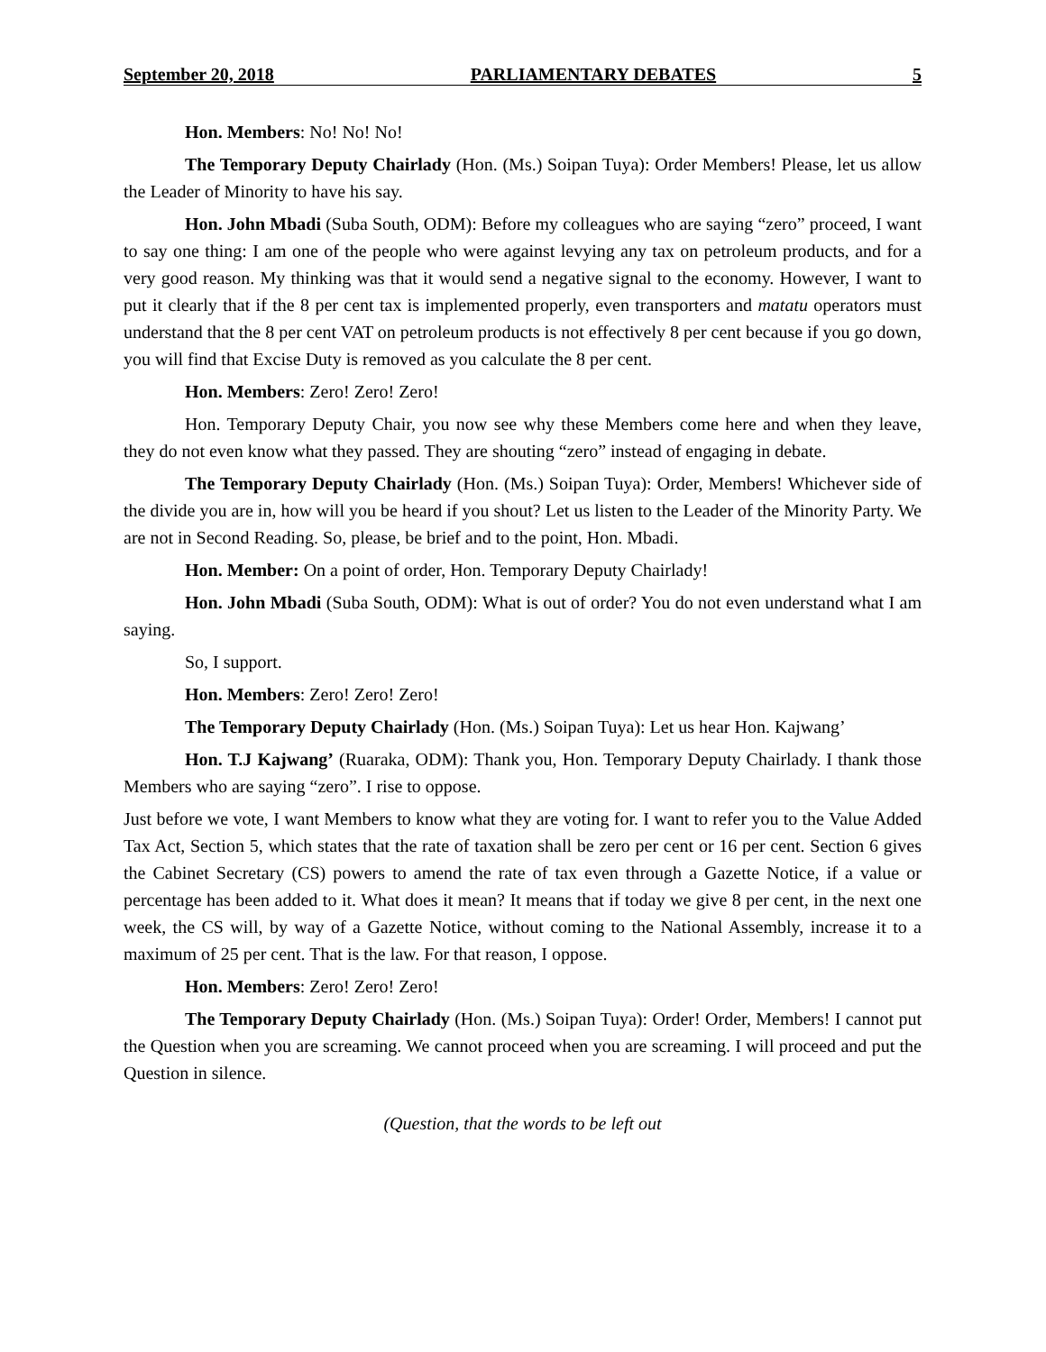September 20, 2018 PARLIAMENTARY DEBATES 5
Hon. Members: No! No! No!
The Temporary Deputy Chairlady (Hon. (Ms.) Soipan Tuya): Order Members! Please, let us allow the Leader of Minority to have his say.
Hon. John Mbadi (Suba South, ODM): Before my colleagues who are saying “zero” proceed, I want to say one thing: I am one of the people who were against levying any tax on petroleum products, and for a very good reason. My thinking was that it would send a negative signal to the economy. However, I want to put it clearly that if the 8 per cent tax is implemented properly, even transporters and matatu operators must understand that the 8 per cent VAT on petroleum products is not effectively 8 per cent because if you go down, you will find that Excise Duty is removed as you calculate the 8 per cent.
Hon. Members: Zero! Zero! Zero!
Hon. Temporary Deputy Chair, you now see why these Members come here and when they leave, they do not even know what they passed. They are shouting “zero” instead of engaging in debate.
The Temporary Deputy Chairlady (Hon. (Ms.) Soipan Tuya): Order, Members! Whichever side of the divide you are in, how will you be heard if you shout? Let us listen to the Leader of the Minority Party. We are not in Second Reading. So, please, be brief and to the point, Hon. Mbadi.
Hon. Member: On a point of order, Hon. Temporary Deputy Chairlady!
Hon. John Mbadi (Suba South, ODM): What is out of order? You do not even understand what I am saying.
So, I support.
Hon. Members: Zero! Zero! Zero!
The Temporary Deputy Chairlady (Hon. (Ms.) Soipan Tuya): Let us hear Hon. Kajwang’
Hon. T.J Kajwang’ (Ruaraka, ODM): Thank you, Hon. Temporary Deputy Chairlady. I thank those Members who are saying “zero”. I rise to oppose.
Just before we vote, I want Members to know what they are voting for. I want to refer you to the Value Added Tax Act, Section 5, which states that the rate of taxation shall be zero per cent or 16 per cent. Section 6 gives the Cabinet Secretary (CS) powers to amend the rate of tax even through a Gazette Notice, if a value or percentage has been added to it. What does it mean? It means that if today we give 8 per cent, in the next one week, the CS will, by way of a Gazette Notice, without coming to the National Assembly, increase it to a maximum of 25 per cent. That is the law. For that reason, I oppose.
Hon. Members: Zero! Zero! Zero!
The Temporary Deputy Chairlady (Hon. (Ms.) Soipan Tuya): Order! Order, Members! I cannot put the Question when you are screaming. We cannot proceed when you are screaming. I will proceed and put the Question in silence.
(Question, that the words to be left out